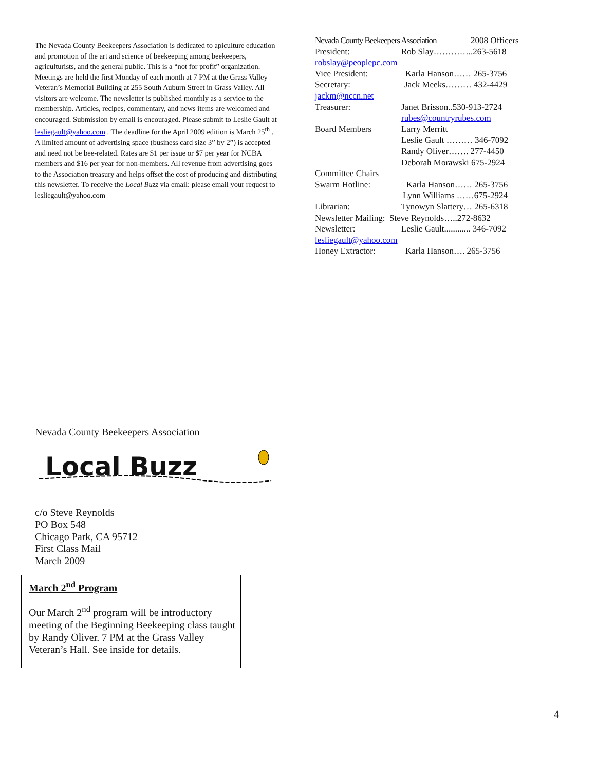The Nevada County Beekeepers Association is dedicated to apiculture education and promotion of the art and science of beekeeping among beekeepers, agriculturists, and the general public. This is a “not for profit” organization. Meetings are held the first Monday of each month at 7 PM at the Grass Valley Veteran’s Memorial Building at 255 South Auburn Street in Grass Valley. All visitors are welcome. The newsletter is published monthly as a service to the membership. Articles, recipes, commentary, and news items are welcomed and encouraged. Submission by email is encouraged. Please submit to Leslie Gault at lesliegault@yahoo.com . The deadline for the April 2009 edition is March 25<sup>th</sup> . A limited amount of advertising space (business card size 3” by 2”) is accepted and need not be bee-related. Rates are $1 per issue or $7 per year for NCBA members and $16 per year for non-members. All revenue from advertising goes to the Association treasury and helps offset the cost of producing and distributing this newsletter. To receive the Local Buzz via email: please email your request to lesliegault@yahoo.com
Nevada County Beekeepers Association 2008 Officers
President: Rob Slay…………..263-5618
robslay@peoplepc.com
Vice President: Karla Hanson…… 265-3756
Secretary: Jack Meeks……… 432-4429
jackm@nccn.net
Treasurer: Janet Brisson..530-913-2724
rubes@countryrubes.com
Board Members Larry Merritt
Leslie Gault ……… 346-7092
Randy Oliver……. 277-4450
Deborah Morawski 675-2924
Committee Chairs
Swarm Hotline: Karla Hanson…… 265-3756
Lynn Williams ……675-2924
Librarian: Tynowyn Slattery… 265-6318
Newsletter Mailing: Steve Reynolds…..272-8632
Newsletter: Leslie Gault............ 346-7092
lesliegault@yahoo.com
Honey Extractor: Karla Hanson…. 265-3756
Nevada County Beekeepers Association
Local Buzz
c/o Steve Reynolds
PO Box 548
Chicago Park, CA 95712
First Class Mail
March 2009
March 2<sup>nd</sup> Program
Our March 2<sup>nd</sup> program will be introductory meeting of the Beginning Beekeeping class taught by Randy Oliver. 7 PM at the Grass Valley Veteran’s Hall. See inside for details.
4